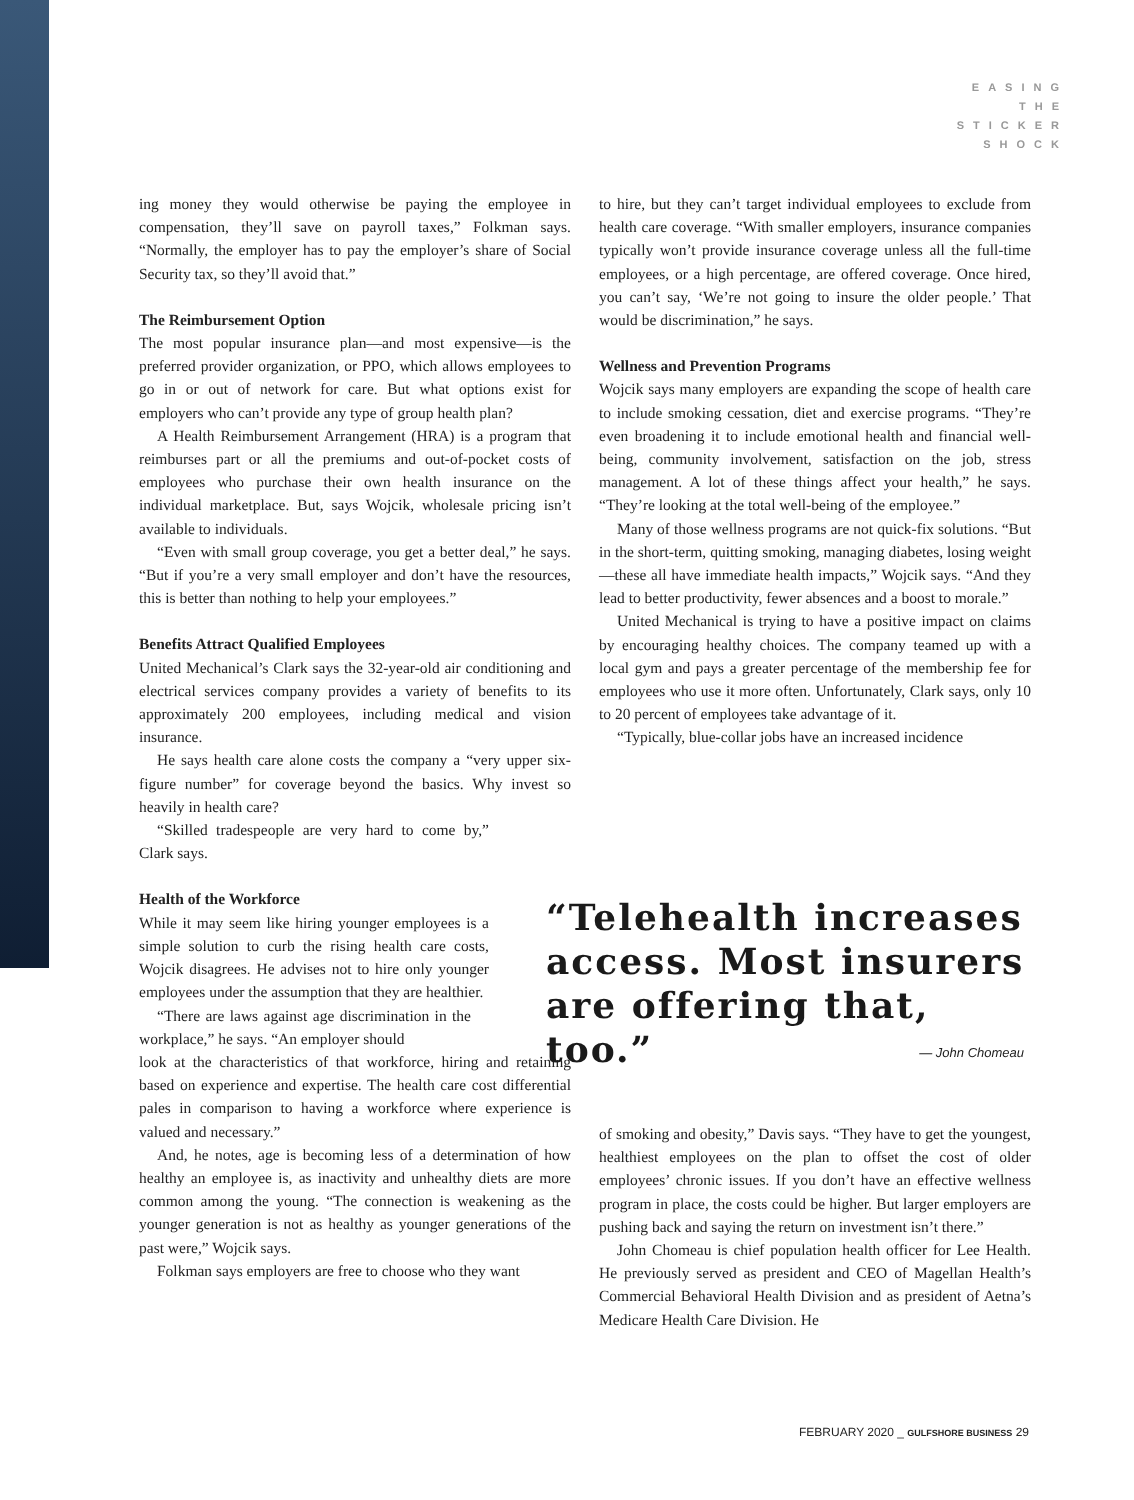EASING
THE
STICKER
SHOCK
ing money they would otherwise be paying the employee in compensation, they’ll save on payroll taxes,” Folkman says. “Normally, the employer has to pay the employer’s share of Social Security tax, so they’ll avoid that.”
The Reimbursement Option
The most popular insurance plan—and most expensive—is the preferred provider organization, or PPO, which allows employees to go in or out of network for care. But what options exist for employers who can’t provide any type of group health plan?
A Health Reimbursement Arrangement (HRA) is a program that reimburses part or all the premiums and out-of-pocket costs of employees who purchase their own health insurance on the individual marketplace. But, says Wojcik, wholesale pricing isn’t available to individuals.
“Even with small group coverage, you get a better deal,” he says. “But if you’re a very small employer and don’t have the resources, this is better than nothing to help your employees.”
Benefits Attract Qualified Employees
United Mechanical’s Clark says the 32-year-old air conditioning and electrical services company provides a variety of benefits to its approximately 200 employees, including medical and vision insurance.
He says health care alone costs the company a “very upper six-figure number” for coverage beyond the basics. Why invest so heavily in health care?
“Skilled tradespeople are very hard to come by,” Clark says.
Health of the Workforce
While it may seem like hiring younger employees is a simple solution to curb the rising health care costs, Wojcik disagrees. He advises not to hire only younger employees under the assumption that they are healthier.
“There are laws against age discrimination in the workplace,” he says. “An employer should
look at the characteristics of that workforce, hiring and retaining based on experience and expertise. The health care cost differential pales in comparison to having a workforce where experience is valued and necessary.”
And, he notes, age is becoming less of a determination of how healthy an employee is, as inactivity and unhealthy diets are more common among the young. “The connection is weakening as the younger generation is not as healthy as younger generations of the past were,” Wojcik says.
Folkman says employers are free to choose who they want
to hire, but they can’t target individual employees to exclude from health care coverage. “With smaller employers, insurance companies typically won’t provide insurance coverage unless all the full-time employees, or a high percentage, are offered coverage. Once hired, you can’t say, ‘We’re not going to insure the older people.’ That would be discrimination,” he says.
Wellness and Prevention Programs
Wojcik says many employers are expanding the scope of health care to include smoking cessation, diet and exercise programs. “They’re even broadening it to include emotional health and financial well-being, community involvement, satisfaction on the job, stress management. A lot of these things affect your health,” he says. “They’re looking at the total well-being of the employee.”
Many of those wellness programs are not quick-fix solutions. “But in the short-term, quitting smoking, managing diabetes, losing weight—these all have immediate health impacts,” Wojcik says. “And they lead to better productivity, fewer absences and a boost to morale.”
United Mechanical is trying to have a positive impact on claims by encouraging healthy choices. The company teamed up with a local gym and pays a greater percentage of the membership fee for employees who use it more often. Unfortunately, Clark says, only 10 to 20 percent of employees take advantage of it.
“Typically, blue-collar jobs have an increased incidence
“Telehealth increases access. Most insurers are offering that, too.”
— John Chomeau
of smoking and obesity,” Davis says. “They have to get the youngest, healthiest employees on the plan to offset the cost of older employees’ chronic issues. If you don’t have an effective wellness program in place, the costs could be higher. But larger employers are pushing back and saying the return on investment isn’t there.”
John Chomeau is chief population health officer for Lee Health. He previously served as president and CEO of Magellan Health’s Commercial Behavioral Health Division and as president of Aetna’s Medicare Health Care Division. He
FEBRUARY 2020 _ GULFSHORE BUSINESS 29